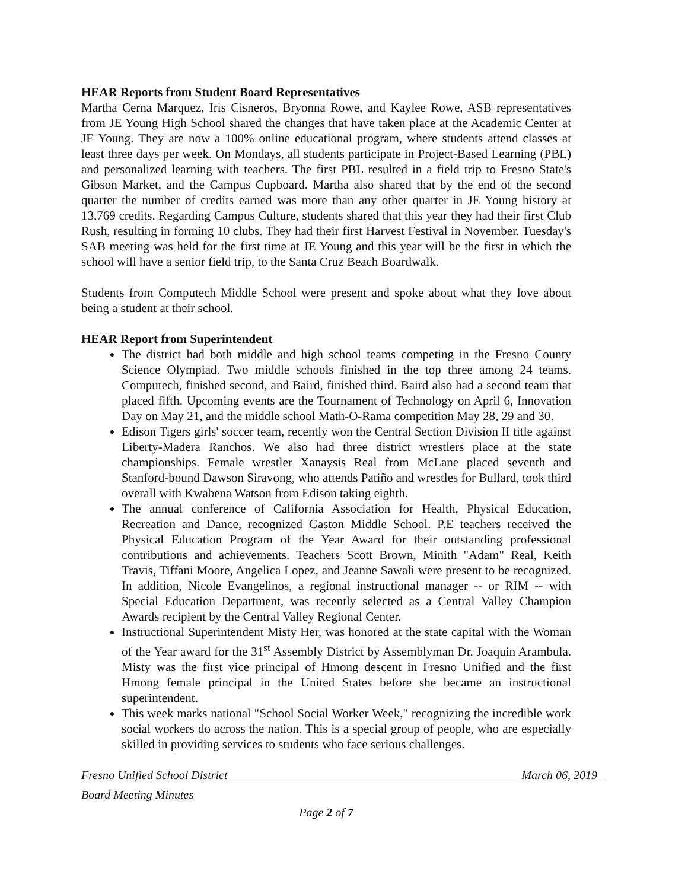HEAR Reports from Student Board Representatives
Martha Cerna Marquez, Iris Cisneros, Bryonna Rowe, and Kaylee Rowe, ASB representatives from JE Young High School shared the changes that have taken place at the Academic Center at JE Young. They are now a 100% online educational program, where students attend classes at least three days per week. On Mondays, all students participate in Project-Based Learning (PBL) and personalized learning with teachers. The first PBL resulted in a field trip to Fresno State's Gibson Market, and the Campus Cupboard. Martha also shared that by the end of the second quarter the number of credits earned was more than any other quarter in JE Young history at 13,769 credits. Regarding Campus Culture, students shared that this year they had their first Club Rush, resulting in forming 10 clubs. They had their first Harvest Festival in November. Tuesday's SAB meeting was held for the first time at JE Young and this year will be the first in which the school will have a senior field trip, to the Santa Cruz Beach Boardwalk.
Students from Computech Middle School were present and spoke about what they love about being a student at their school.
HEAR Report from Superintendent
The district had both middle and high school teams competing in the Fresno County Science Olympiad. Two middle schools finished in the top three among 24 teams. Computech, finished second, and Baird, finished third. Baird also had a second team that placed fifth. Upcoming events are the Tournament of Technology on April 6, Innovation Day on May 21, and the middle school Math-O-Rama competition May 28, 29 and 30.
Edison Tigers girls' soccer team, recently won the Central Section Division II title against Liberty-Madera Ranchos. We also had three district wrestlers place at the state championships. Female wrestler Xanaysis Real from McLane placed seventh and Stanford-bound Dawson Siravong, who attends Patiño and wrestles for Bullard, took third overall with Kwabena Watson from Edison taking eighth.
The annual conference of California Association for Health, Physical Education, Recreation and Dance, recognized Gaston Middle School. P.E teachers received the Physical Education Program of the Year Award for their outstanding professional contributions and achievements. Teachers Scott Brown, Minith "Adam" Real, Keith Travis, Tiffani Moore, Angelica Lopez, and Jeanne Sawali were present to be recognized. In addition, Nicole Evangelinos, a regional instructional manager -- or RIM -- with Special Education Department, was recently selected as a Central Valley Champion Awards recipient by the Central Valley Regional Center.
Instructional Superintendent Misty Her, was honored at the state capital with the Woman of the Year award for the 31<sup>st</sup> Assembly District by Assemblyman Dr. Joaquin Arambula. Misty was the first vice principal of Hmong descent in Fresno Unified and the first Hmong female principal in the United States before she became an instructional superintendent.
This week marks national "School Social Worker Week," recognizing the incredible work social workers do across the nation. This is a special group of people, who are especially skilled in providing services to students who face serious challenges.
Fresno Unified School District March 06, 2019
Board Meeting Minutes
Page 2 of 7